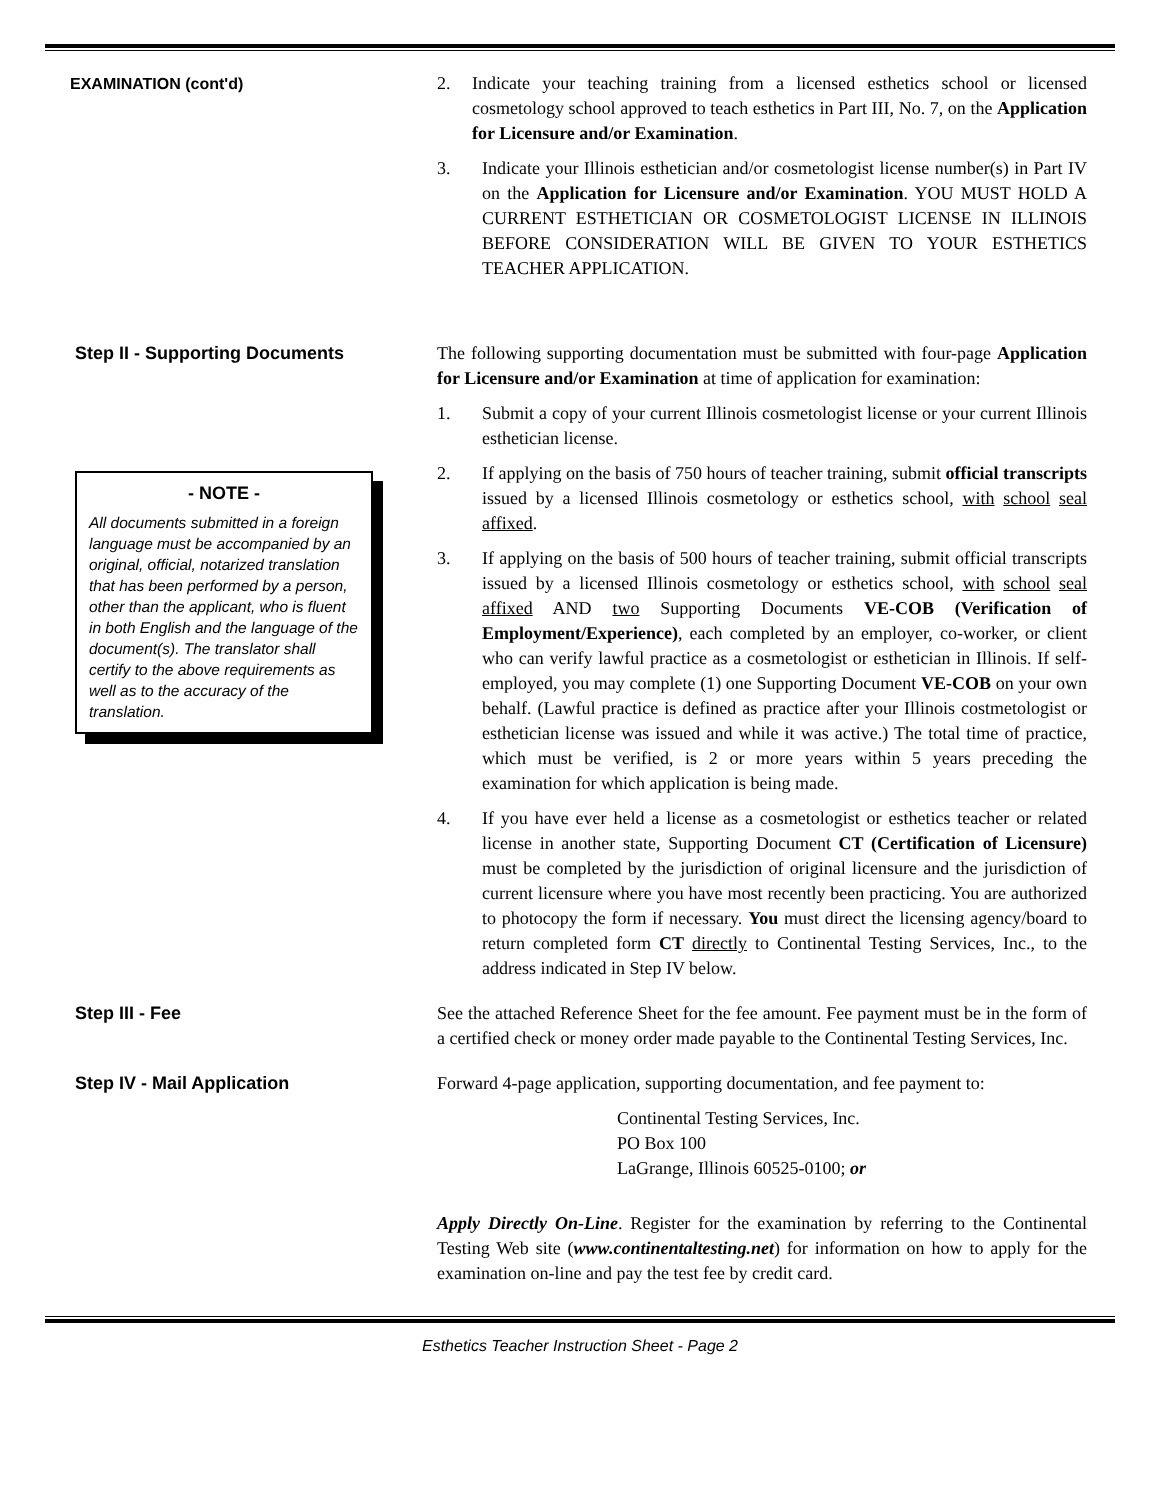EXAMINATION (cont'd) 2. Indicate your teaching training from a licensed esthetics school or licensed cosmetology school approved to teach esthetics in Part III, No. 7, on the Application for Licensure and/or Examination.
3. Indicate your Illinois esthetician and/or cosmetologist license number(s) in Part IV on the Application for Licensure and/or Examination. YOU MUST HOLD A CURRENT ESTHETICIAN OR COSMETOLOGIST LICENSE IN ILLINOIS BEFORE CONSIDERATION WILL BE GIVEN TO YOUR ESTHETICS TEACHER APPLICATION.
Step II - Supporting Documents
- NOTE -
All documents submitted in a foreign language must be accompanied by an original, official, notarized translation that has been performed by a person, other than the applicant, who is fluent in both English and the language of the document(s). The translator shall certify to the above requirements as well as to the accuracy of the translation.
The following supporting documentation must be submitted with four-page Application for Licensure and/or Examination at time of application for examination:
1. Submit a copy of your current Illinois cosmetologist license or your current Illinois esthetician license.
2. If applying on the basis of 750 hours of teacher training, submit official transcripts issued by a licensed Illinois cosmetology or esthetics school, with school seal affixed.
3. If applying on the basis of 500 hours of teacher training, submit official transcripts issued by a licensed Illinois cosmetology or esthetics school, with school seal affixed AND two Supporting Documents VE-COB (Verification of Employment/Experience), each completed by an employer, co-worker, or client who can verify lawful practice as a cosmetologist or esthetician in Illinois. If self-employed, you may complete (1) one Supporting Document VE-COB on your own behalf. (Lawful practice is defined as practice after your Illinois costmetologist or esthetician license was issued and while it was active.) The total time of practice, which must be verified, is 2 or more years within 5 years preceding the examination for which application is being made.
4. If you have ever held a license as a cosmetologist or esthetics teacher or related license in another state, Supporting Document CT (Certification of Licensure) must be completed by the jurisdiction of original licensure and the jurisdiction of current licensure where you have most recently been practicing. You are authorized to photocopy the form if necessary. You must direct the licensing agency/board to return completed form CT directly to Continental Testing Services, Inc., to the address indicated in Step IV below.
Step III - Fee See the attached Reference Sheet for the fee amount. Fee payment must be in the form of a certified check or money order made payable to the Continental Testing Services, Inc.
Step IV - Mail Application Forward 4-page application, supporting documentation, and fee payment to:
Continental Testing Services, Inc.
PO Box 100
LaGrange, Illinois 60525-0100; or
Apply Directly On-Line. Register for the examination by referring to the Continental Testing Web site (www.continentaltesting.net) for information on how to apply for the examination on-line and pay the test fee by credit card.
Esthetics Teacher Instruction Sheet - Page 2